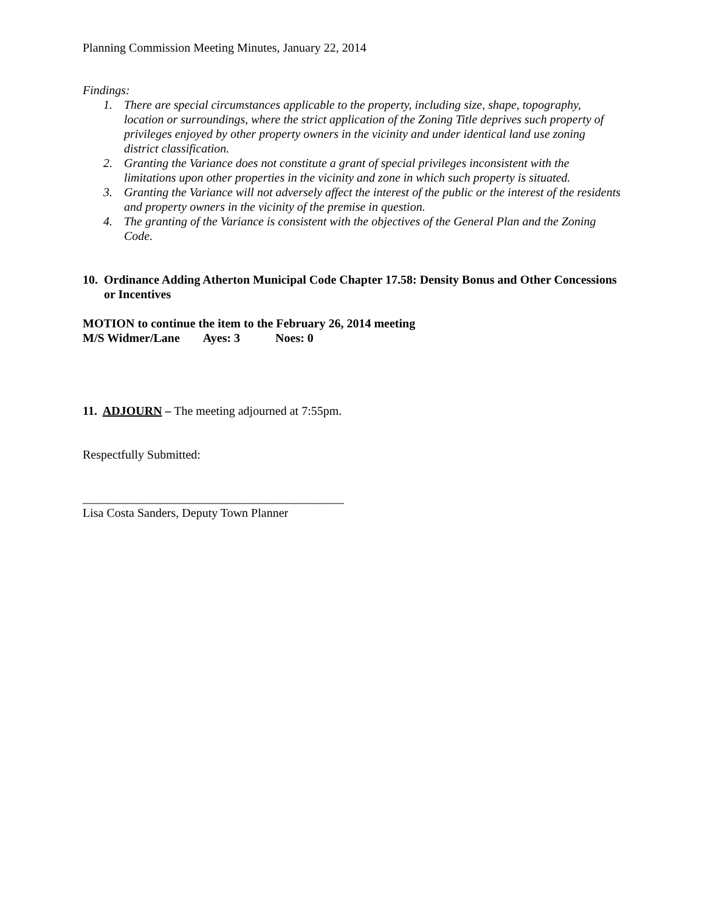Planning Commission Meeting Minutes, January 22, 2014
Findings:
1. There are special circumstances applicable to the property, including size, shape, topography, location or surroundings, where the strict application of the Zoning Title deprives such property of privileges enjoyed by other property owners in the vicinity and under identical land use zoning district classification.
2. Granting the Variance does not constitute a grant of special privileges inconsistent with the limitations upon other properties in the vicinity and zone in which such property is situated.
3. Granting the Variance will not adversely affect the interest of the public or the interest of the residents and property owners in the vicinity of the premise in question.
4. The granting of the Variance is consistent with the objectives of the General Plan and the Zoning Code.
10. Ordinance Adding Atherton Municipal Code Chapter 17.58: Density Bonus and Other Concessions or Incentives
MOTION to continue the item to the February 26, 2014 meeting
M/S Widmer/Lane Ayes: 3 Noes: 0
11. ADJOURN – The meeting adjourned at 7:55pm.
Respectfully Submitted:
___________________________________________
Lisa Costa Sanders, Deputy Town Planner